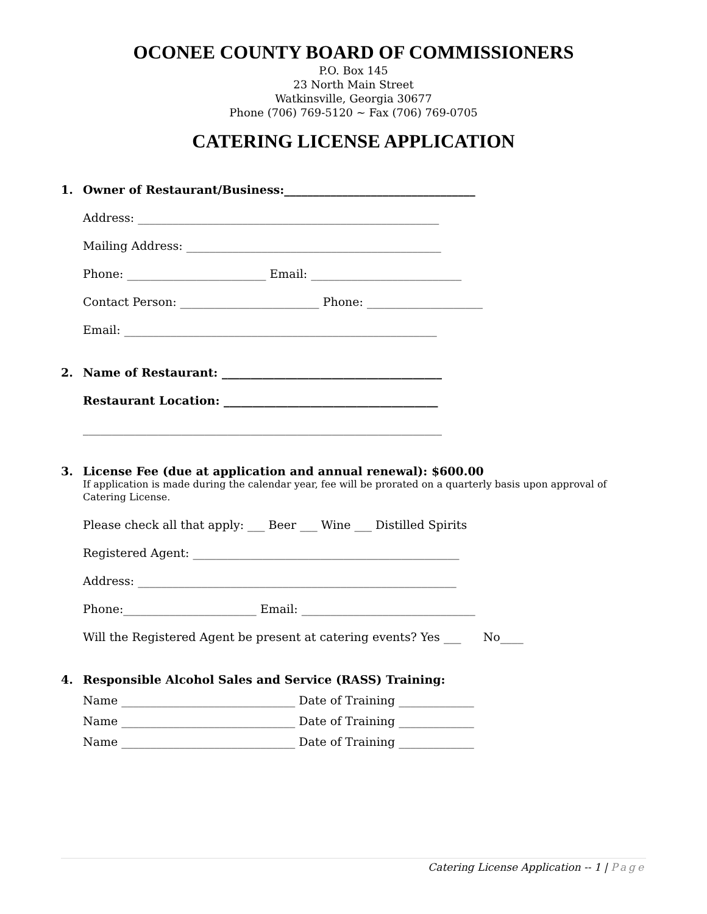OCONEE COUNTY BOARD OF COMMISSIONERS
P.O. Box 145
23 North Main Street
Watkinsville, Georgia 30677
Phone (706) 769-5120 ~ Fax (706) 769-0705
CATERING LICENSE APPLICATION
1. Owner of Restaurant/Business:_________________________________
Address: ____________________________________________________
Mailing Address: ____________________________________________
Phone: ________________________ Email: __________________________
Contact Person: ________________________ Phone: ____________________
Email: ______________________________________________________
2. Name of Restaurant: ______________________________________
Restaurant Location: _____________________________________
______________________________________________________________
3. License Fee (due at application and annual renewal): $600.00
If application is made during the calendar year, fee will be prorated on a quarterly basis upon approval of Catering License.
Please check all that apply: ___ Beer ___ Wine ___ Distilled Spirits
Registered Agent: ______________________________________________
Address: _______________________________________________________
Phone:_______________________ Email: ______________________________
Will the Registered Agent be present at catering events? Yes ___ No____
4. Responsible Alcohol Sales and Service (RASS) Training:
Name ______________________________ Date of Training _____________
Name ______________________________ Date of Training _____________
Name ______________________________ Date of Training _____________
Catering License Application -- 1 | Page